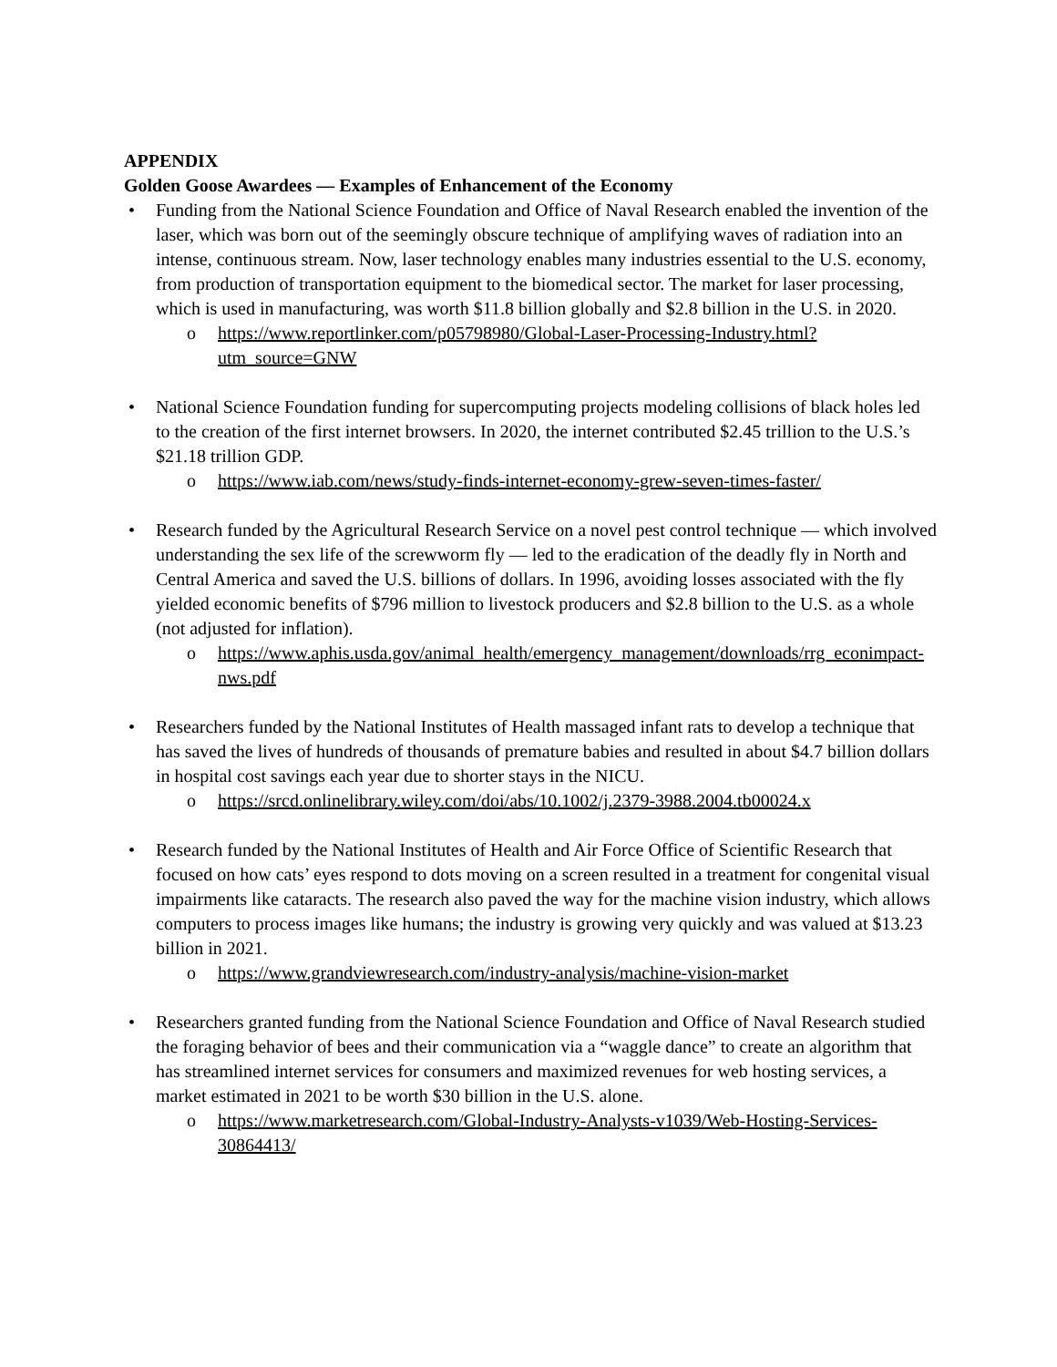APPENDIX
Golden Goose Awardees — Examples of Enhancement of the Economy
• Funding from the National Science Foundation and Office of Naval Research enabled the invention of the laser, which was born out of the seemingly obscure technique of amplifying waves of radiation into an intense, continuous stream. Now, laser technology enables many industries essential to the U.S. economy, from production of transportation equipment to the biomedical sector. The market for laser processing, which is used in manufacturing, was worth $11.8 billion globally and $2.8 billion in the U.S. in 2020.
o https://www.reportlinker.com/p05798980/Global-Laser-Processing-Industry.html?utm_source=GNW
• National Science Foundation funding for supercomputing projects modeling collisions of black holes led to the creation of the first internet browsers. In 2020, the internet contributed $2.45 trillion to the U.S.’s $21.18 trillion GDP.
o https://www.iab.com/news/study-finds-internet-economy-grew-seven-times-faster/
• Research funded by the Agricultural Research Service on a novel pest control technique — which involved understanding the sex life of the screwworm fly — led to the eradication of the deadly fly in North and Central America and saved the U.S. billions of dollars. In 1996, avoiding losses associated with the fly yielded economic benefits of $796 million to livestock producers and $2.8 billion to the U.S. as a whole (not adjusted for inflation).
o https://www.aphis.usda.gov/animal_health/emergency_management/downloads/rrg_econimpact-nws.pdf
• Researchers funded by the National Institutes of Health massaged infant rats to develop a technique that has saved the lives of hundreds of thousands of premature babies and resulted in about $4.7 billion dollars in hospital cost savings each year due to shorter stays in the NICU.
o https://srcd.onlinelibrary.wiley.com/doi/abs/10.1002/j.2379-3988.2004.tb00024.x
• Research funded by the National Institutes of Health and Air Force Office of Scientific Research that focused on how cats’ eyes respond to dots moving on a screen resulted in a treatment for congenital visual impairments like cataracts. The research also paved the way for the machine vision industry, which allows computers to process images like humans; the industry is growing very quickly and was valued at $13.23 billion in 2021.
o https://www.grandviewresearch.com/industry-analysis/machine-vision-market
• Researchers granted funding from the National Science Foundation and Office of Naval Research studied the foraging behavior of bees and their communication via a “waggle dance” to create an algorithm that has streamlined internet services for consumers and maximized revenues for web hosting services, a market estimated in 2021 to be worth $30 billion in the U.S. alone.
o https://www.marketresearch.com/Global-Industry-Analysts-v1039/Web-Hosting-Services-30864413/